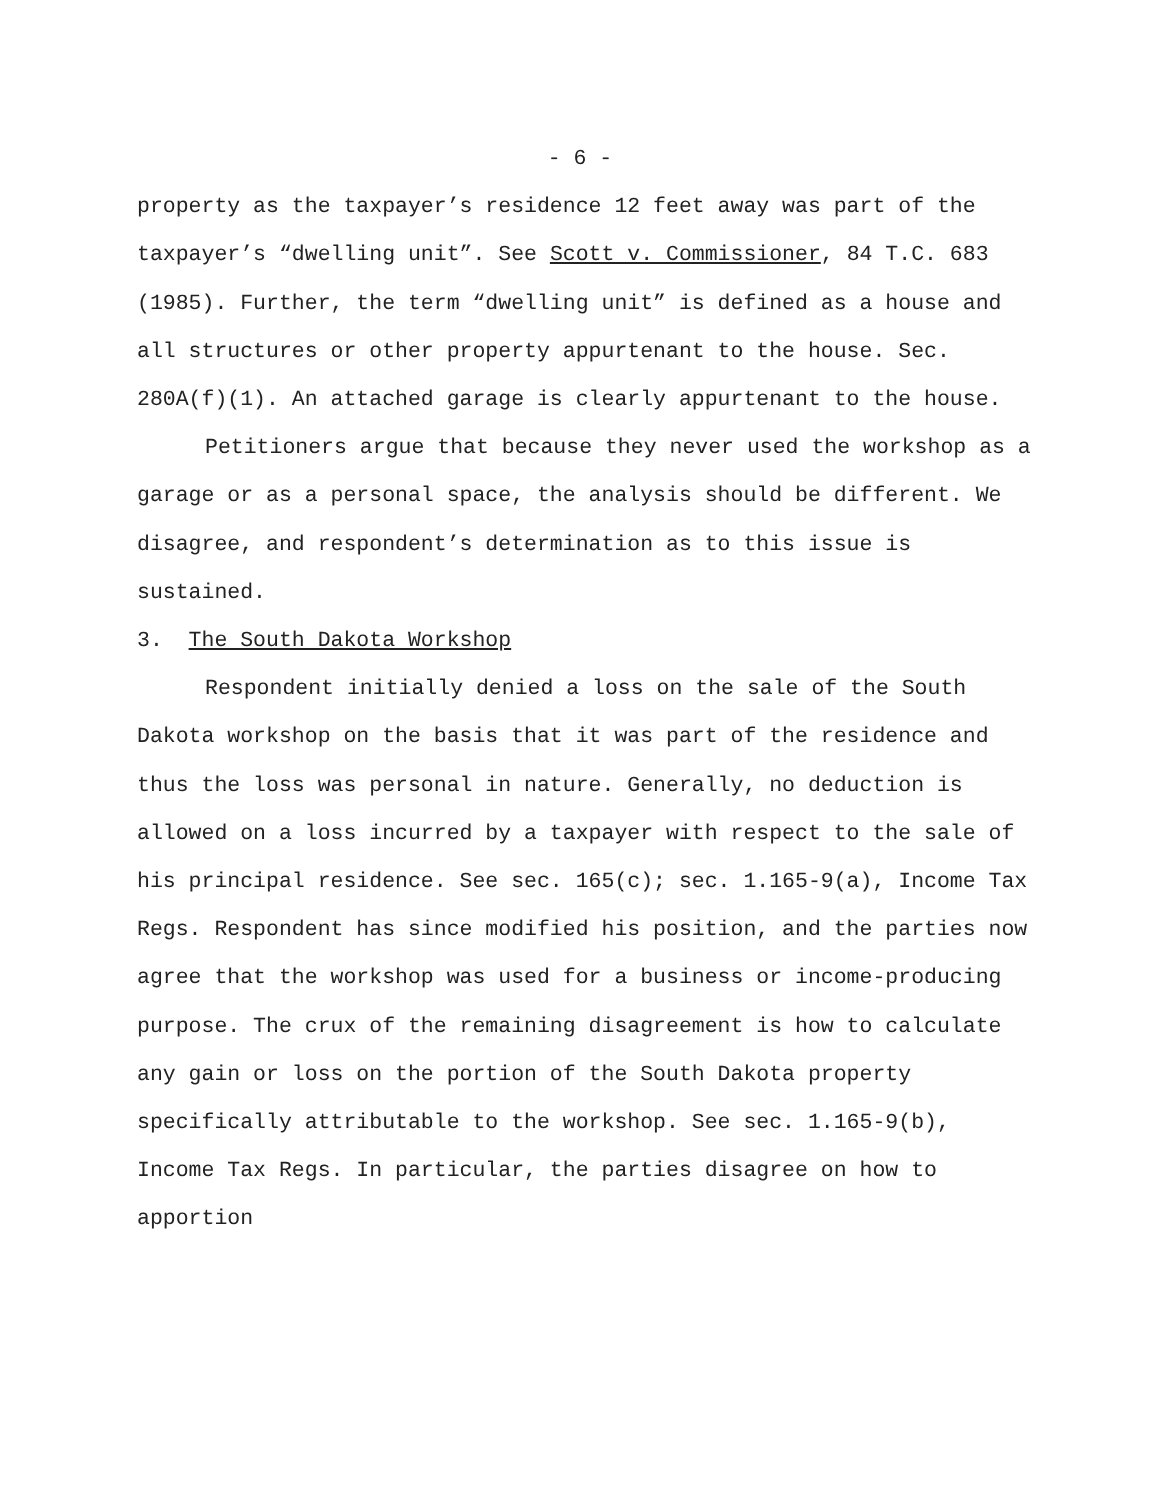- 6 -
property as the taxpayer’s residence 12 feet away was part of the taxpayer’s “dwelling unit”. See Scott v. Commissioner, 84 T.C. 683 (1985). Further, the term “dwelling unit” is defined as a house and all structures or other property appurtenant to the house. Sec. 280A(f)(1). An attached garage is clearly appurtenant to the house.
Petitioners argue that because they never used the workshop as a garage or as a personal space, the analysis should be different. We disagree, and respondent’s determination as to this issue is sustained.
3. The South Dakota Workshop
Respondent initially denied a loss on the sale of the South Dakota workshop on the basis that it was part of the residence and thus the loss was personal in nature. Generally, no deduction is allowed on a loss incurred by a taxpayer with respect to the sale of his principal residence. See sec. 165(c); sec. 1.165-9(a), Income Tax Regs. Respondent has since modified his position, and the parties now agree that the workshop was used for a business or income-producing purpose. The crux of the remaining disagreement is how to calculate any gain or loss on the portion of the South Dakota property specifically attributable to the workshop. See sec. 1.165-9(b), Income Tax Regs. In particular, the parties disagree on how to apportion